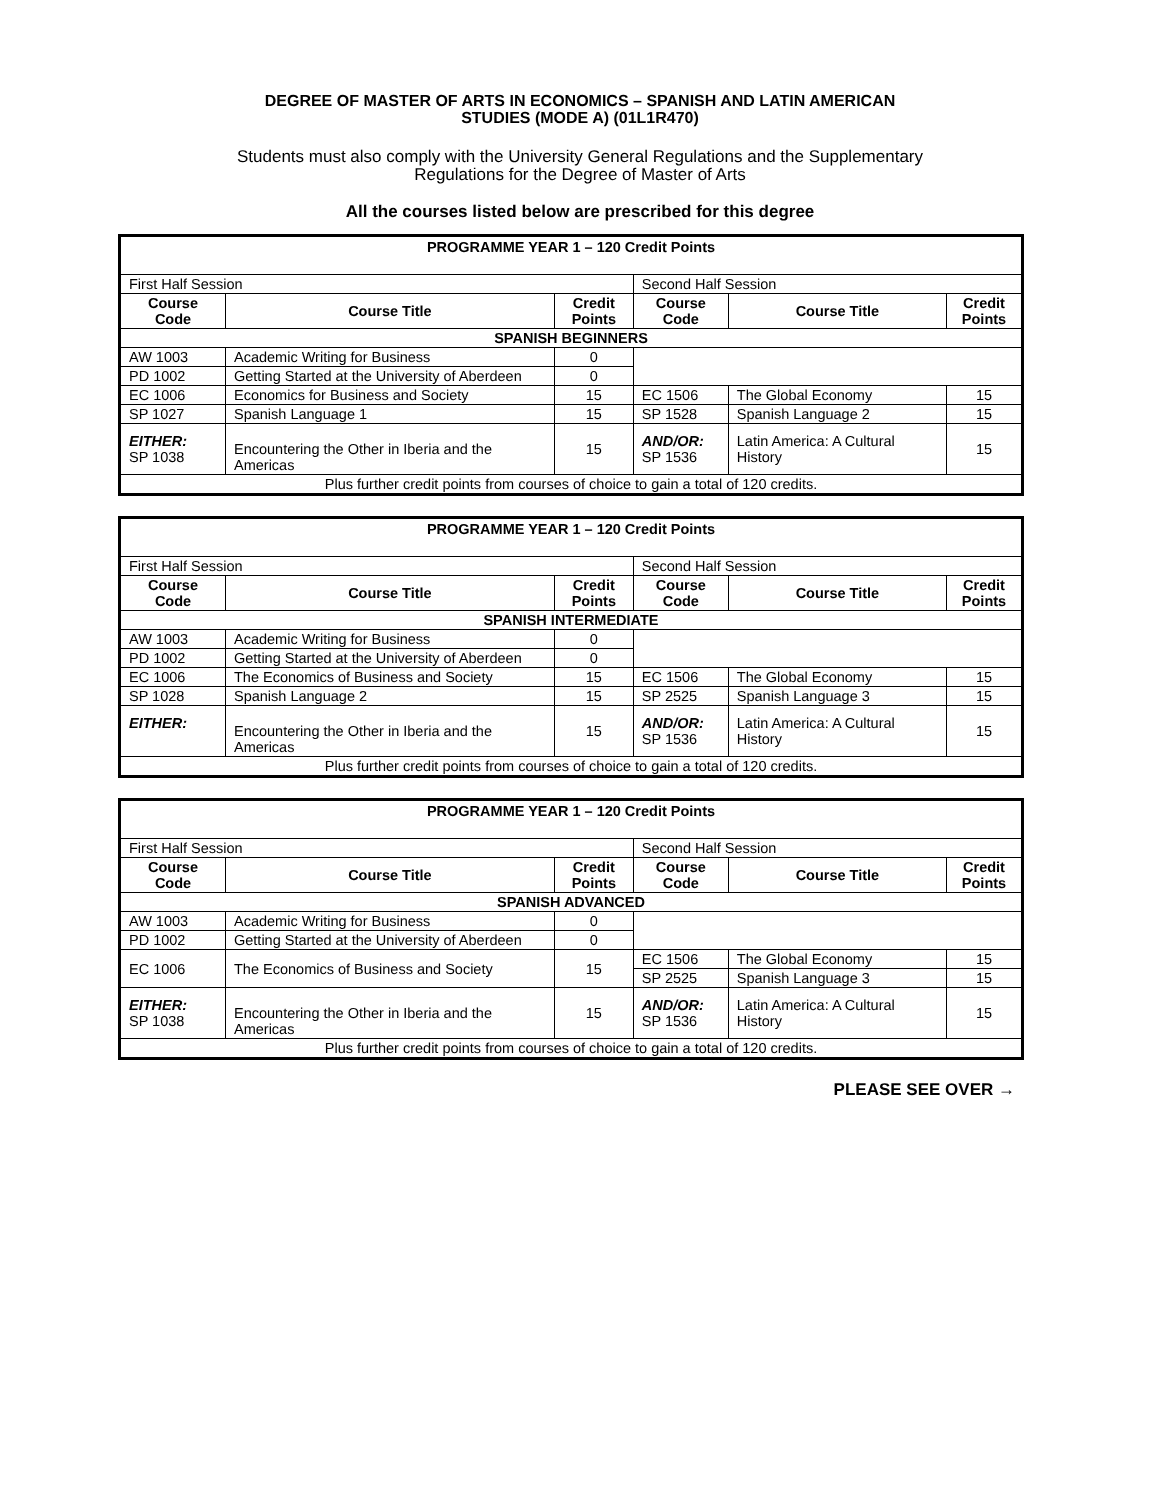DEGREE OF MASTER OF ARTS IN ECONOMICS – SPANISH AND LATIN AMERICAN
STUDIES (MODE A) (01L1R470)
Students must also comply with the University General Regulations and the Supplementary
Regulations for the Degree of Master of Arts
All the courses listed below are prescribed for this degree
| PROGRAMME YEAR 1 – 120 Credit Points | | | | | |
| First Half Session | | | Second Half Session | | |
| Course Code | Course Title | Credit Points | Course Code | Course Title | Credit Points |
| SPANISH BEGINNERS | | | | | |
| AW 1003 | Academic Writing for Business | 0 | | | |
| PD 1002 | Getting Started at the University of Aberdeen | 0 | | | |
| EC 1006 | Economics for Business and Society | 15 | EC 1506 | The Global Economy | 15 |
| SP 1027 | Spanish Language 1 | 15 | SP 1528 | Spanish Language 2 | 15 |
| EITHER: SP 1038 | Encountering the Other in Iberia and the Americas | 15 | AND/OR: SP 1536 | Latin America: A Cultural History | 15 |
| Plus further credit points from courses of choice to gain a total of 120 credits. | | | | | |
| PROGRAMME YEAR 1 – 120 Credit Points | | | | | |
| First Half Session | | | Second Half Session | | |
| Course Code | Course Title | Credit Points | Course Code | Course Title | Credit Points |
| SPANISH INTERMEDIATE | | | | | |
| AW 1003 | Academic Writing for Business | 0 | | | |
| PD 1002 | Getting Started at the University of Aberdeen | 0 | | | |
| EC 1006 | The Economics of Business and Society | 15 | EC 1506 | The Global Economy | 15 |
| SP 1028 | Spanish Language 2 | 15 | SP 2525 | Spanish Language 3 | 15 |
| EITHER: | Encountering the Other in Iberia and the Americas | 15 | AND/OR: SP 1536 | Latin America: A Cultural History | 15 |
| Plus further credit points from courses of choice to gain a total of 120 credits. | | | | | |
| PROGRAMME YEAR 1 – 120 Credit Points | | | | | |
| First Half Session | | | Second Half Session | | |
| Course Code | Course Title | Credit Points | Course Code | Course Title | Credit Points |
| SPANISH ADVANCED | | | | | |
| AW 1003 | Academic Writing for Business | 0 | | | |
| PD 1002 | Getting Started at the University of Aberdeen | 0 | | | |
| EC 1006 | The Economics of Business and Society | 15 | EC 1506 | The Global Economy | 15 |
| | | | SP 2525 | Spanish Language 3 | 15 |
| EITHER: SP 1038 | Encountering the Other in Iberia and the Americas | 15 | AND/OR: SP 1536 | Latin America: A Cultural History | 15 |
| Plus further credit points from courses of choice to gain a total of 120 credits. | | | | | |
PLEASE SEE OVER →